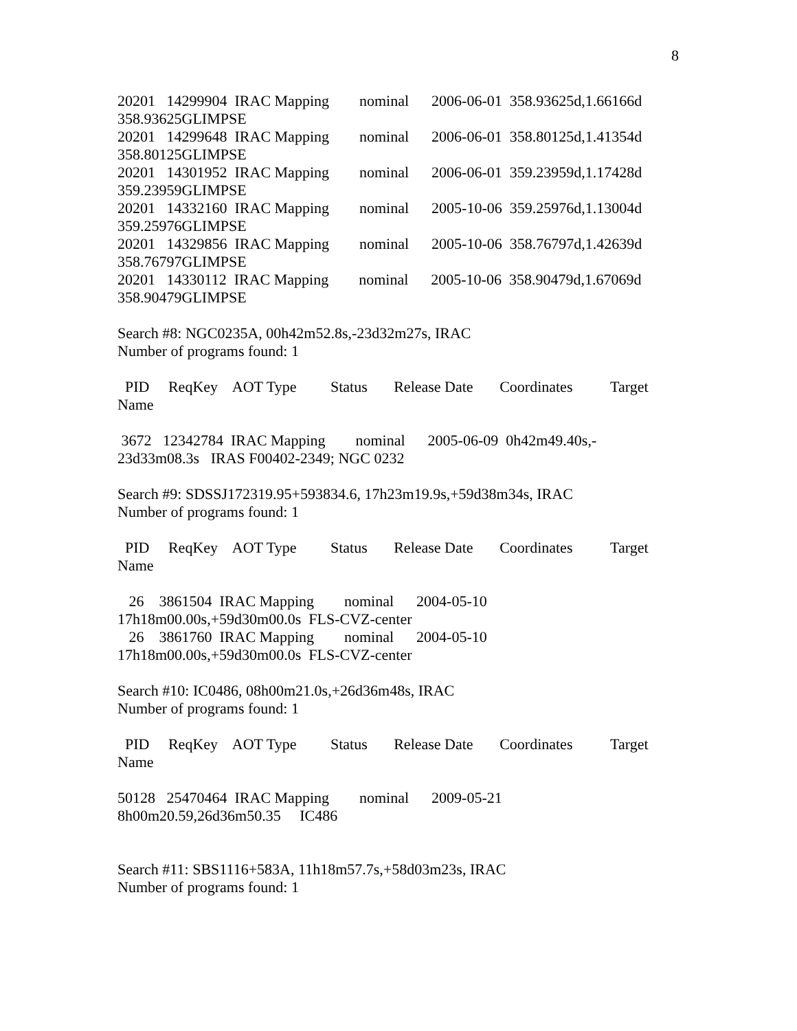8
20201 14299904 IRAC Mapping nominal 2006-06-01 358.93625d,1.66166d
358.93625GLIMPSE
20201 14299648 IRAC Mapping nominal 2006-06-01 358.80125d,1.41354d
358.80125GLIMPSE
20201 14301952 IRAC Mapping nominal 2006-06-01 359.23959d,1.17428d
359.23959GLIMPSE
20201 14332160 IRAC Mapping nominal 2005-10-06 359.25976d,1.13004d
359.25976GLIMPSE
20201 14329856 IRAC Mapping nominal 2005-10-06 358.76797d,1.42639d
358.76797GLIMPSE
20201 14330112 IRAC Mapping nominal 2005-10-06 358.90479d,1.67069d
358.90479GLIMPSE
Search #8: NGC0235A, 00h42m52.8s,-23d32m27s, IRAC
Number of programs found: 1
PID ReqKey AOT Type Status Release Date Coordinates Target
Name
3672 12342784 IRAC Mapping nominal 2005-06-09 0h42m49.40s,-
23d33m08.3s IRAS F00402-2349; NGC 0232
Search #9: SDSSJ172319.95+593834.6, 17h23m19.9s,+59d38m34s, IRAC
Number of programs found: 1
PID ReqKey AOT Type Status Release Date Coordinates Target
Name
26 3861504 IRAC Mapping nominal 2004-05-10
17h18m00.00s,+59d30m00.0s FLS-CVZ-center
26 3861760 IRAC Mapping nominal 2004-05-10
17h18m00.00s,+59d30m00.0s FLS-CVZ-center
Search #10: IC0486, 08h00m21.0s,+26d36m48s, IRAC
Number of programs found: 1
PID ReqKey AOT Type Status Release Date Coordinates Target
Name
50128 25470464 IRAC Mapping nominal 2009-05-21
8h00m20.59,26d36m50.35 IC486
Search #11: SBS1116+583A, 11h18m57.7s,+58d03m23s, IRAC
Number of programs found: 1